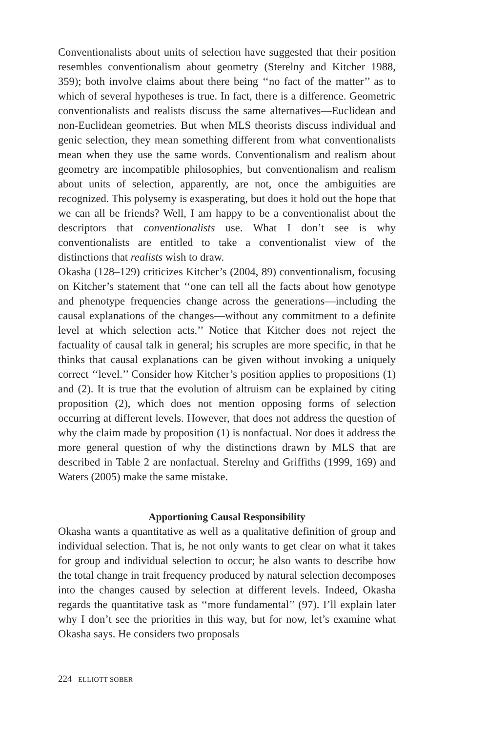Conventionalists about units of selection have suggested that their position resembles conventionalism about geometry (Sterelny and Kitcher 1988, 359); both involve claims about there being ‘‘no fact of the matter’’ as to which of several hypotheses is true. In fact, there is a difference. Geometric conventionalists and realists discuss the same alternatives—Euclidean and non-Euclidean geometries. But when MLS theorists discuss individual and genic selection, they mean something different from what conventionalists mean when they use the same words. Conventionalism and realism about geometry are incompatible philosophies, but conventionalism and realism about units of selection, apparently, are not, once the ambiguities are recognized. This polysemy is exasperating, but does it hold out the hope that we can all be friends? Well, I am happy to be a conventionalist about the descriptors that conventionalists use. What I don’t see is why conventionalists are entitled to take a conventionalist view of the distinctions that realists wish to draw.
Okasha (128–129) criticizes Kitcher’s (2004, 89) conventionalism, focusing on Kitcher’s statement that ‘‘one can tell all the facts about how genotype and phenotype frequencies change across the generations—including the causal explanations of the changes—without any commitment to a definite level at which selection acts.’’ Notice that Kitcher does not reject the factuality of causal talk in general; his scruples are more specific, in that he thinks that causal explanations can be given without invoking a uniquely correct ‘‘level.’’ Consider how Kitcher’s position applies to propositions (1) and (2). It is true that the evolution of altruism can be explained by citing proposition (2), which does not mention opposing forms of selection occurring at different levels. However, that does not address the question of why the claim made by proposition (1) is nonfactual. Nor does it address the more general question of why the distinctions drawn by MLS that are described in Table 2 are nonfactual. Sterelny and Griffiths (1999, 169) and Waters (2005) make the same mistake.
Apportioning Causal Responsibility
Okasha wants a quantitative as well as a qualitative definition of group and individual selection. That is, he not only wants to get clear on what it takes for group and individual selection to occur; he also wants to describe how the total change in trait frequency produced by natural selection decomposes into the changes caused by selection at different levels. Indeed, Okasha regards the quantitative task as ‘‘more fundamental’’ (97). I’ll explain later why I don’t see the priorities in this way, but for now, let’s examine what Okasha says. He considers two proposals
224 ELLIOTT SOBER